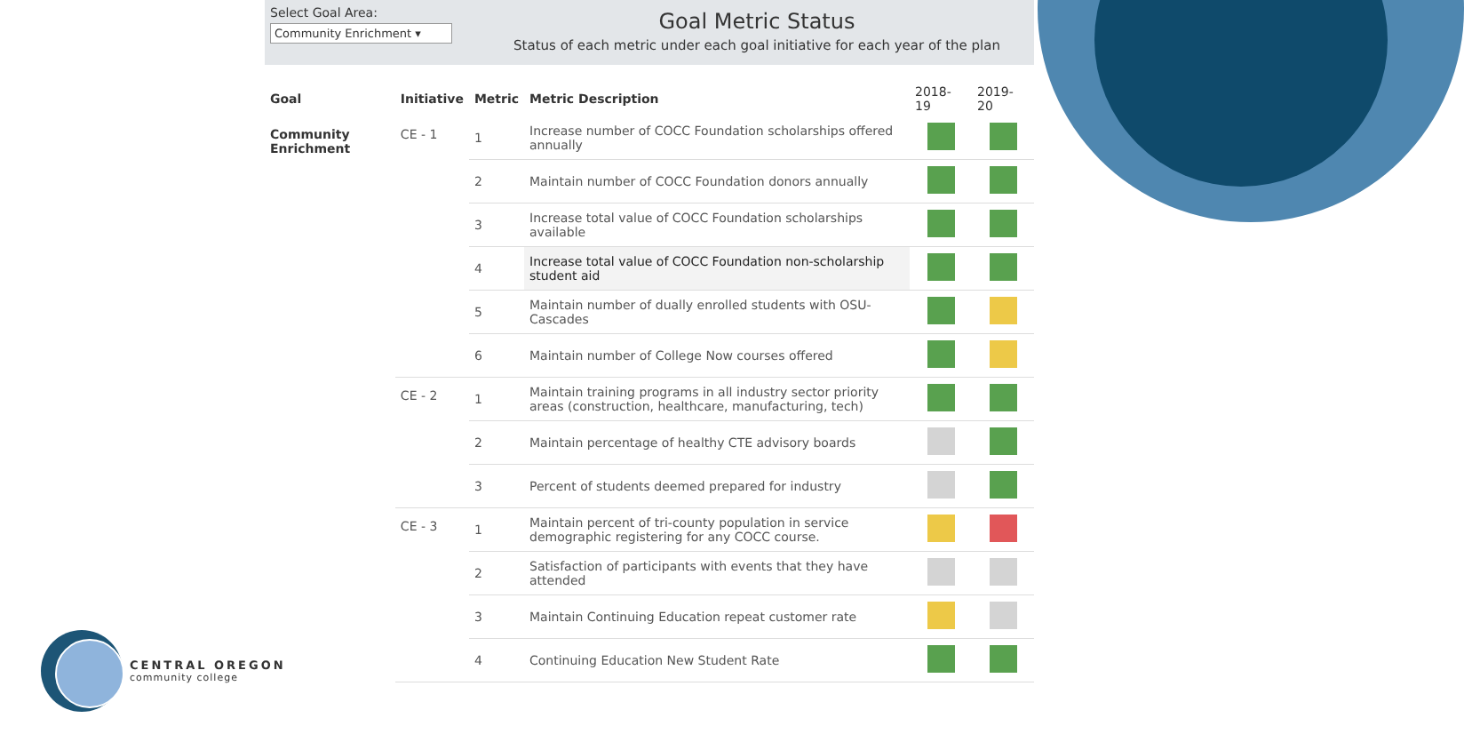Select Goal Area:
Community Enrichment ▾
Goal Metric Status
Status of each metric under each goal initiative for each year of the plan
| Goal | Initiative | Metric | Metric Description | 2018-19 | 2019-20 |
| --- | --- | --- | --- | --- | --- |
| Community Enrichment | CE - 1 | 1 | Increase number of COCC Foundation scholarships offered annually | | |
| | | 2 | Maintain number of COCC Foundation donors annually | | |
| | | 3 | Increase total value of COCC Foundation scholarships available | | |
| | | 4 | Increase total value of COCC Foundation non-scholarship student aid | | |
| | | 5 | Maintain number of dually enrolled students with OSU-Cascades | | |
| | | 6 | Maintain number of College Now courses offered | | |
| | CE - 2 | 1 | Maintain training programs in all industry sector priority areas (construction, healthcare, manufacturing, tech) | | |
| | | 2 | Maintain percentage of healthy CTE advisory boards | | |
| | | 3 | Percent of students deemed prepared for industry | | |
| | CE - 3 | 1 | Maintain percent of tri-county population in service demographic registering for any COCC course. | | |
| | | 2 | Satisfaction of participants with events that they have attended | | |
| | | 3 | Maintain Continuing Education repeat customer rate | | |
| | | 4 | Continuing Education New Student Rate | | |
CENTRAL OREGON
community college